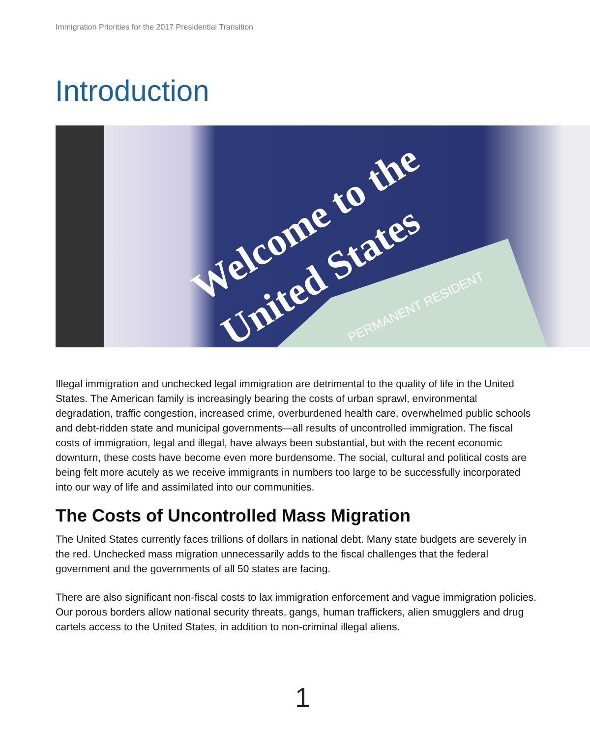Immigration Priorities for the 2017 Presidential Transition
Introduction
Welcome to the
United States
PERMANENT RESIDENT
Illegal immigration and unchecked legal immigration are detrimental to the quality of life in the United States. The American family is increasingly bearing the costs of urban sprawl, environmental degradation, traffic congestion, increased crime, overburdened health care, overwhelmed public schools and debt-ridden state and municipal governments—all results of uncontrolled immigration. The fiscal costs of immigration, legal and illegal, have always been substantial, but with the recent economic downturn, these costs have become even more burdensome. The social, cultural and political costs are being felt more acutely as we receive immigrants in numbers too large to be successfully incorporated into our way of life and assimilated into our communities.
The Costs of Uncontrolled Mass Migration
The United States currently faces trillions of dollars in national debt. Many state budgets are severely in the red. Unchecked mass migration unnecessarily adds to the fiscal challenges that the federal government and the governments of all 50 states are facing.
There are also significant non-fiscal costs to lax immigration enforcement and vague immigration policies. Our porous borders allow national security threats, gangs, human traffickers, alien smugglers and drug cartels access to the United States, in addition to non-criminal illegal aliens.
1